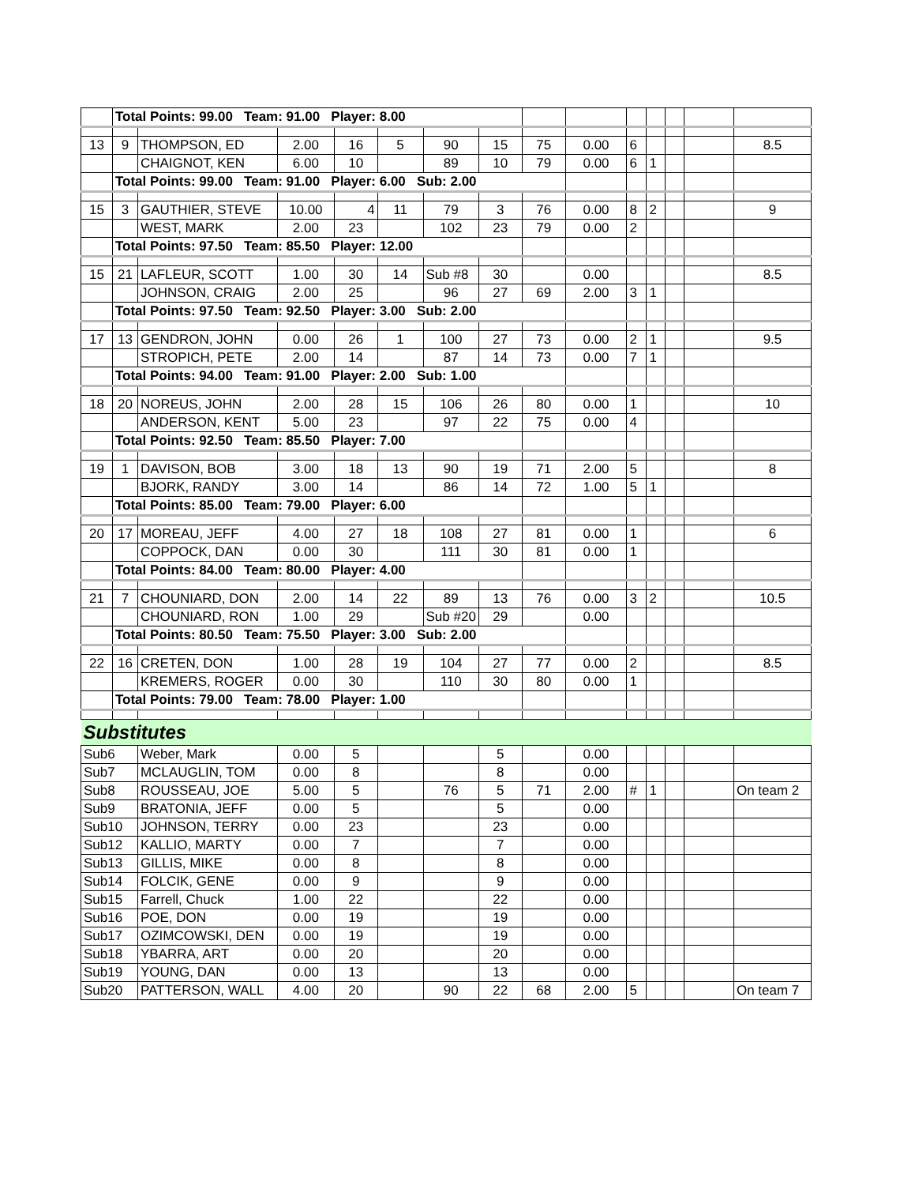| | Total Points: 99.00 Team: 91.00 Player: 8.00 | | | | | | | | | | | | | |
| 13 | 9 | THOMPSON, ED | 2.00 | 16 | 5 | 90 | 15 | 75 | 0.00 | 6 | | | | 8.5 |
| | | CHAIGNOT, KEN | 6.00 | 10 | | 89 | 10 | 79 | 0.00 | 6 | 1 | | | |
| | Total Points: 99.00 Team: 91.00 Player: 6.00 Sub: 2.00 | | | | | | | | | | | | | |
| 15 | 3 | GAUTHIER, STEVE | 10.00 | 4 | 11 | 79 | 3 | 76 | 0.00 | 8 | 2 | | | 9 |
| | | WEST, MARK | 2.00 | 23 | | 102 | 23 | 79 | 0.00 | 2 | | | | |
| | Total Points: 97.50 Team: 85.50 Player: 12.00 | | | | | | | | | | | | | |
| 15 | 21 | LAFLEUR, SCOTT | 1.00 | 30 | 14 | Sub #8 | 30 | | 0.00 | | | | | 8.5 |
| | | JOHNSON, CRAIG | 2.00 | 25 | | 96 | 27 | 69 | 2.00 | 3 | 1 | | | |
| | Total Points: 97.50 Team: 92.50 Player: 3.00 Sub: 2.00 | | | | | | | | | | | | | |
| 17 | 13 | GENDRON, JOHN | 0.00 | 26 | 1 | 100 | 27 | 73 | 0.00 | 2 | 1 | | | 9.5 |
| | | STROPICH, PETE | 2.00 | 14 | | 87 | 14 | 73 | 0.00 | 7 | 1 | | | |
| | Total Points: 94.00 Team: 91.00 Player: 2.00 Sub: 1.00 | | | | | | | | | | | | | |
| 18 | 20 | NOREUS, JOHN | 2.00 | 28 | 15 | 106 | 26 | 80 | 0.00 | 1 | | | | 10 |
| | | ANDERSON, KENT | 5.00 | 23 | | 97 | 22 | 75 | 0.00 | 4 | | | | |
| | Total Points: 92.50 Team: 85.50 Player: 7.00 | | | | | | | | | | | | | |
| 19 | 1 | DAVISON, BOB | 3.00 | 18 | 13 | 90 | 19 | 71 | 2.00 | 5 | | | | 8 |
| | | BJORK, RANDY | 3.00 | 14 | | 86 | 14 | 72 | 1.00 | 5 | 1 | | | |
| | Total Points: 85.00 Team: 79.00 Player: 6.00 | | | | | | | | | | | | | |
| 20 | 17 | MOREAU, JEFF | 4.00 | 27 | 18 | 108 | 27 | 81 | 0.00 | 1 | | | | 6 |
| | | COPPOCK, DAN | 0.00 | 30 | | 111 | 30 | 81 | 0.00 | 1 | | | | |
| | Total Points: 84.00 Team: 80.00 Player: 4.00 | | | | | | | | | | | | | |
| 21 | 7 | CHOUNIARD, DON | 2.00 | 14 | 22 | 89 | 13 | 76 | 0.00 | 3 | 2 | | | 10.5 |
| | | CHOUNIARD, RON | 1.00 | 29 | | Sub #20 | 29 | | 0.00 | | | | | |
| | Total Points: 80.50 Team: 75.50 Player: 3.00 Sub: 2.00 | | | | | | | | | | | | | |
| 22 | 16 | CRETEN, DON | 1.00 | 28 | 19 | 104 | 27 | 77 | 0.00 | 2 | | | | 8.5 |
| | | KREMERS, ROGER | 0.00 | 30 | | 110 | 30 | 80 | 0.00 | 1 | | | | |
| | Total Points: 79.00 Team: 78.00 Player: 1.00 | | | | | | | | | | | | | |
| Substitutes | | | | | | | | | | | | | | |
| Sub6 | | Weber, Mark | 0.00 | 5 | | | 5 | | 0.00 | | | | | |
| Sub7 | | MCLAUGLIN, TOM | 0.00 | 8 | | | 8 | | 0.00 | | | | | |
| Sub8 | | ROUSSEAU, JOE | 5.00 | 5 | | 76 | 5 | 71 | 2.00 | # | 1 | | | On team 2 |
| Sub9 | | BRATONIA, JEFF | 0.00 | 5 | | | 5 | | 0.00 | | | | | |
| Sub10 | | JOHNSON, TERRY | 0.00 | 23 | | | 23 | | 0.00 | | | | | |
| Sub12 | | KALLIO, MARTY | 0.00 | 7 | | | 7 | | 0.00 | | | | | |
| Sub13 | | GILLIS, MIKE | 0.00 | 8 | | | 8 | | 0.00 | | | | | |
| Sub14 | | FOLCIK, GENE | 0.00 | 9 | | | 9 | | 0.00 | | | | | |
| Sub15 | | Farrell, Chuck | 1.00 | 22 | | | 22 | | 0.00 | | | | | |
| Sub16 | | POE, DON | 0.00 | 19 | | | 19 | | 0.00 | | | | | |
| Sub17 | | OZIMCOWSKI, DEN | 0.00 | 19 | | | 19 | | 0.00 | | | | | |
| Sub18 | | YBARRA, ART | 0.00 | 20 | | | 20 | | 0.00 | | | | | |
| Sub19 | | YOUNG, DAN | 0.00 | 13 | | | 13 | | 0.00 | | | | | |
| Sub20 | | PATTERSON, WALL | 4.00 | 20 | | 90 | 22 | 68 | 2.00 | 5 | | | | On team 7 |